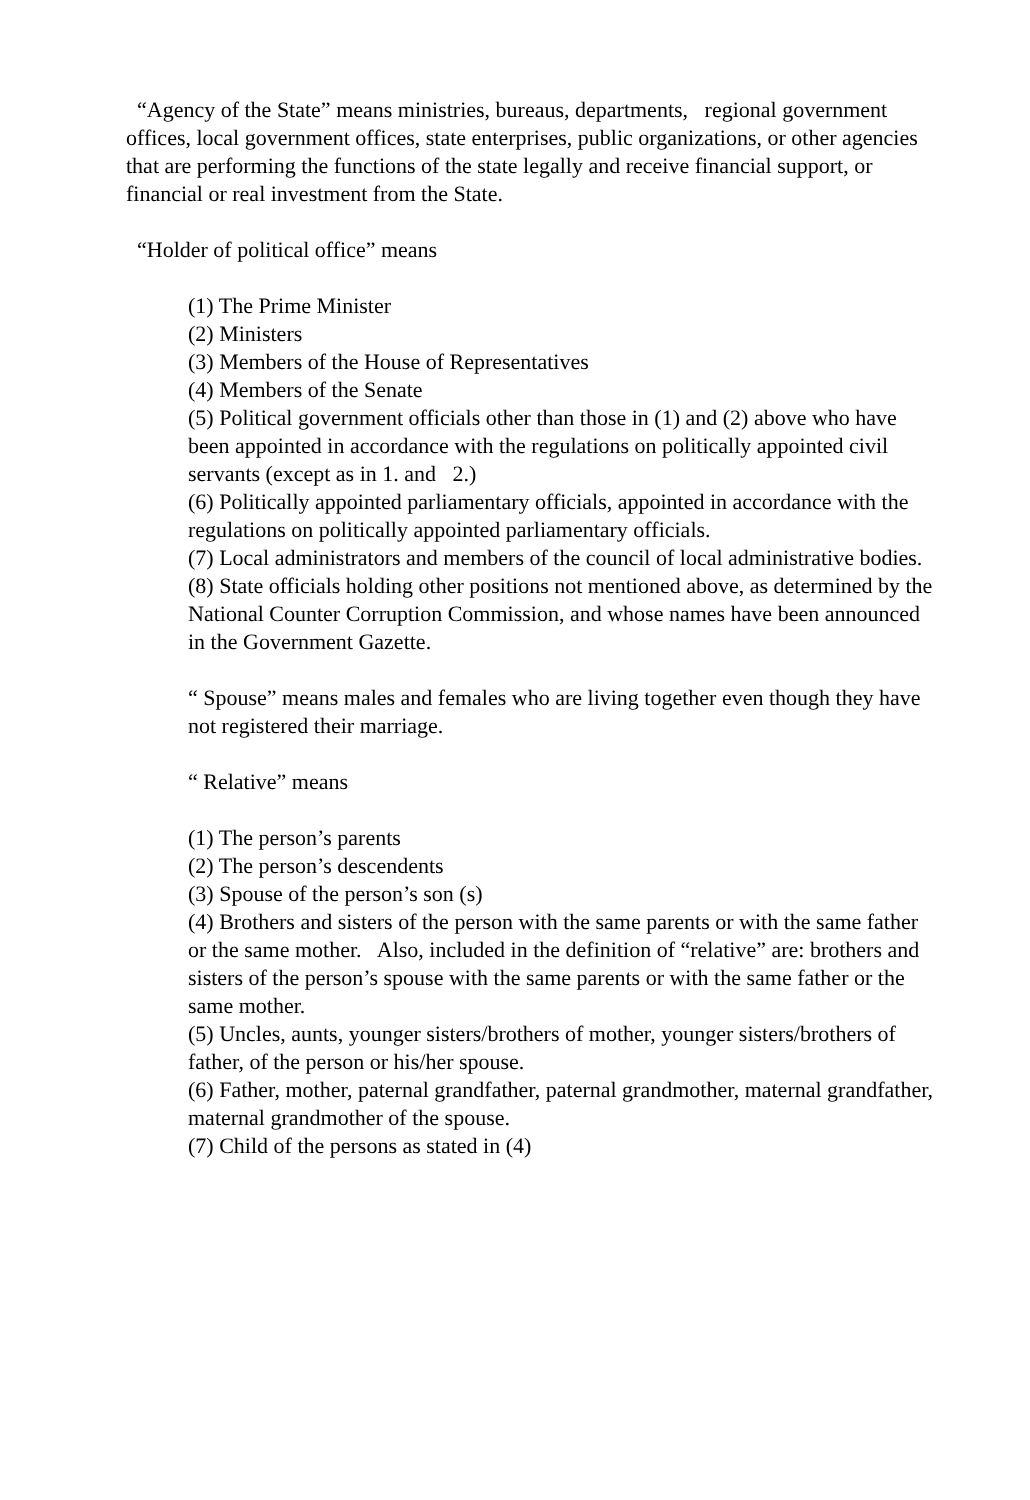“Agency of the State” means ministries, bureaus, departments, regional government offices, local government offices, state enterprises, public organizations, or other agencies that are performing the functions of the state legally and receive financial support, or financial or real investment from the State.
“Holder of political office” means
(1) The Prime Minister
(2) Ministers
(3) Members of the House of Representatives
(4) Members of the Senate
(5) Political government officials other than those in (1) and (2) above who have been appointed in accordance with the regulations on politically appointed civil servants (except as in 1. and 2.)
(6) Politically appointed parliamentary officials, appointed in accordance with the regulations on politically appointed parliamentary officials.
(7) Local administrators and members of the council of local administrative bodies.
(8) State officials holding other positions not mentioned above, as determined by the National Counter Corruption Commission, and whose names have been announced in the Government Gazette.
“ Spouse” means males and females who are living together even though they have not registered their marriage.
“ Relative” means
(1) The person’s parents
(2) The person’s descendents
(3) Spouse of the person’s son (s)
(4) Brothers and sisters of the person with the same parents or with the same father or the same mother. Also, included in the definition of “relative” are: brothers and sisters of the person’s spouse with the same parents or with the same father or the same mother.
(5) Uncles, aunts, younger sisters/brothers of mother, younger sisters/brothers of father, of the person or his/her spouse.
(6) Father, mother, paternal grandfather, paternal grandmother, maternal grandfather, maternal grandmother of the spouse.
(7) Child of the persons as stated in (4)